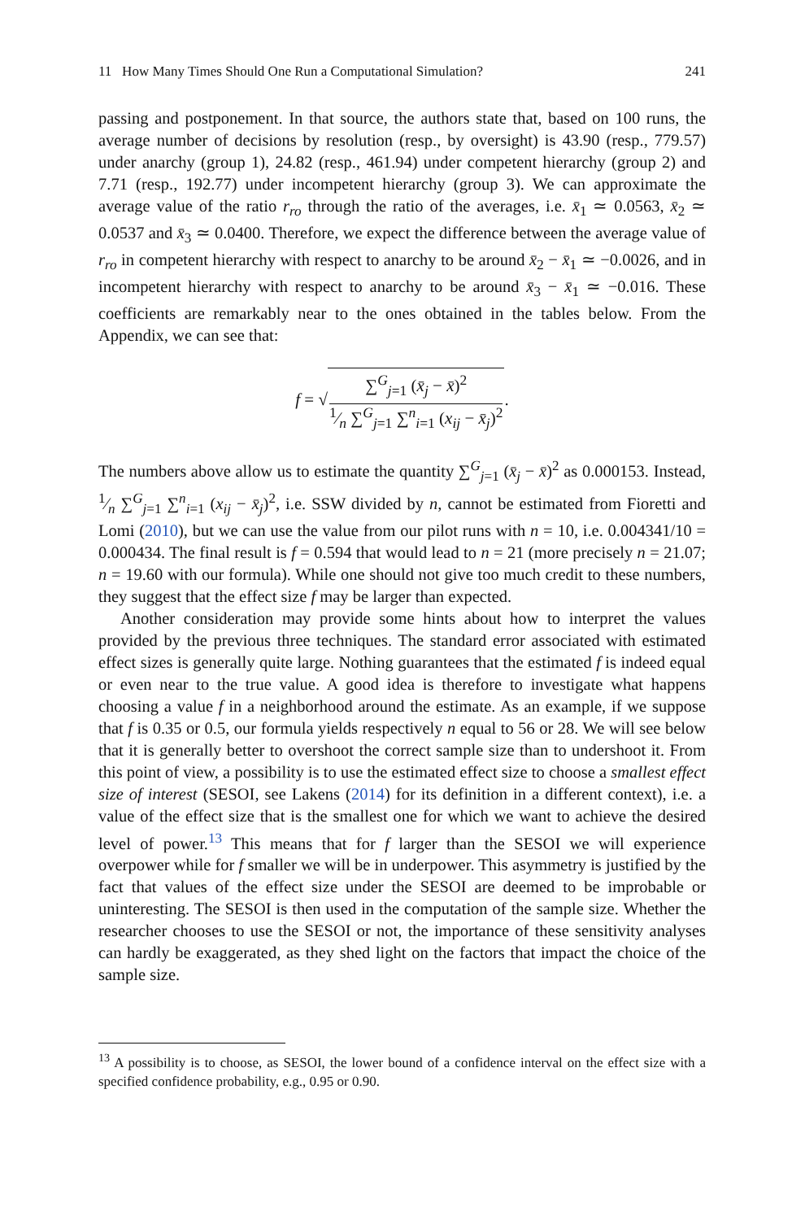11 How Many Times Should One Run a Computational Simulation? 241
passing and postponement. In that source, the authors state that, based on 100 runs, the average number of decisions by resolution (resp., by oversight) is 43.90 (resp., 779.57) under anarchy (group 1), 24.82 (resp., 461.94) under competent hierarchy (group 2) and 7.71 (resp., 192.77) under incompetent hierarchy (group 3). We can approximate the average value of the ratio r<sub>ro</sub> through the ratio of the averages, i.e. x̄<sub>1</sub> ≃ 0.0563, x̄<sub>2</sub> ≃ 0.0537 and x̄<sub>3</sub> ≃ 0.0400. Therefore, we expect the difference between the average value of r<sub>ro</sub> in competent hierarchy with respect to anarchy to be around x̄<sub>2</sub> − x̄<sub>1</sub> ≃ −0.0026, and in incompetent hierarchy with respect to anarchy to be around x̄<sub>3</sub> − x̄<sub>1</sub> ≃ −0.016. These coefficients are remarkably near to the ones obtained in the tables below. From the Appendix, we can see that:
f = √∑<sup>G</sup><sub>j=1</sub> (x̄<sub>j</sub> − x̄)<sup>2</sup>1⁄n ∑<sup>G</sup><sub>j=1</sub> ∑<sup>n</sup><sub>i=1</sub> (x<sub>ij</sub> − x̄<sub>j</sub>)<sup>2</sup>.
The numbers above allow us to estimate the quantity ∑<sup>G</sup><sub>j=1</sub> (x̄<sub>j</sub> − x̄)<sup>2</sup> as 0.000153. Instead, 1⁄n ∑<sup>G</sup><sub>j=1</sub> ∑<sup>n</sup><sub>i=1</sub> (x<sub>ij</sub> − x̄<sub>j</sub>)<sup>2</sup>, i.e. SSW divided by n, cannot be estimated from Fioretti and Lomi (2010), but we can use the value from our pilot runs with n = 10, i.e. 0.004341/10 = 0.000434. The final result is f = 0.594 that would lead to n = 21 (more precisely n = 21.07; n = 19.60 with our formula). While one should not give too much credit to these numbers, they suggest that the effect size f may be larger than expected.
Another consideration may provide some hints about how to interpret the values provided by the previous three techniques. The standard error associated with estimated effect sizes is generally quite large. Nothing guarantees that the estimated f is indeed equal or even near to the true value. A good idea is therefore to investigate what happens choosing a value f in a neighborhood around the estimate. As an example, if we suppose that f is 0.35 or 0.5, our formula yields respectively n equal to 56 or 28. We will see below that it is generally better to overshoot the correct sample size than to undershoot it. From this point of view, a possibility is to use the estimated effect size to choose a smallest effect size of interest (SESOI, see Lakens (2014) for its definition in a different context), i.e. a value of the effect size that is the smallest one for which we want to achieve the desired level of power.<sup>13</sup> This means that for f larger than the SESOI we will experience overpower while for f smaller we will be in underpower. This asymmetry is justified by the fact that values of the effect size under the SESOI are deemed to be improbable or uninteresting. The SESOI is then used in the computation of the sample size. Whether the researcher chooses to use the SESOI or not, the importance of these sensitivity analyses can hardly be exaggerated, as they shed light on the factors that impact the choice of the sample size.
<sup>13</sup> A possibility is to choose, as SESOI, the lower bound of a confidence interval on the effect size with a specified confidence probability, e.g., 0.95 or 0.90.